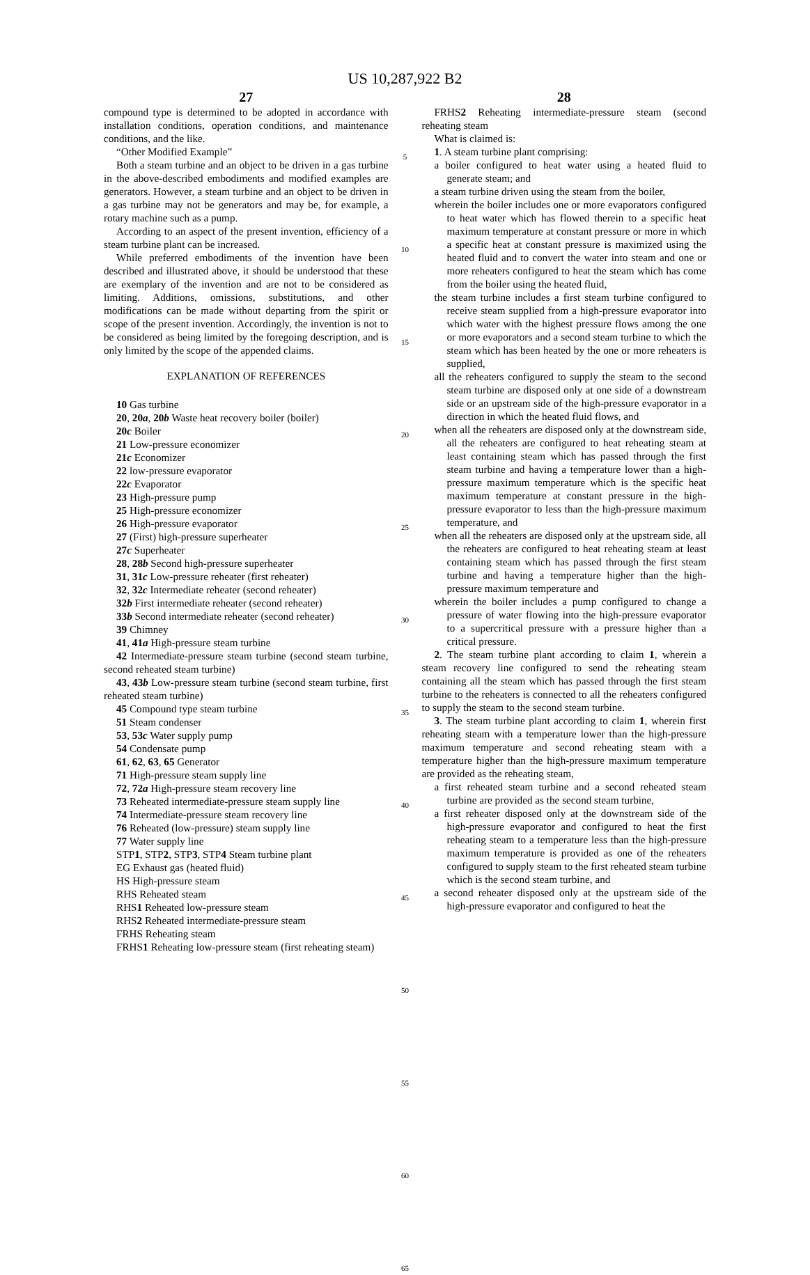US 10,287,922 B2
27
compound type is determined to be adopted in accordance with installation conditions, operation conditions, and maintenance conditions, and the like.
“Other Modified Example”
Both a steam turbine and an object to be driven in a gas turbine in the above-described embodiments and modified examples are generators. However, a steam turbine and an object to be driven in a gas turbine may not be generators and may be, for example, a rotary machine such as a pump.
According to an aspect of the present invention, efficiency of a steam turbine plant can be increased.
While preferred embodiments of the invention have been described and illustrated above, it should be understood that these are exemplary of the invention and are not to be considered as limiting. Additions, omissions, substitutions, and other modifications can be made without departing from the spirit or scope of the present invention. Accordingly, the invention is not to be considered as being limited by the foregoing description, and is only limited by the scope of the appended claims.
EXPLANATION OF REFERENCES
10 Gas turbine
20, 20a, 20b Waste heat recovery boiler (boiler)
20c Boiler
21 Low-pressure economizer
21c Economizer
22 low-pressure evaporator
22c Evaporator
23 High-pressure pump
25 High-pressure economizer
26 High-pressure evaporator
27 (First) high-pressure superheater
27c Superheater
28, 28b Second high-pressure superheater
31, 31c Low-pressure reheater (first reheater)
32, 32c Intermediate reheater (second reheater)
32b First intermediate reheater (second reheater)
33b Second intermediate reheater (second reheater)
39 Chimney
41, 41a High-pressure steam turbine
42 Intermediate-pressure steam turbine (second steam turbine, second reheated steam turbine)
43, 43b Low-pressure steam turbine (second steam turbine, first reheated steam turbine)
45 Compound type steam turbine
51 Steam condenser
53, 53c Water supply pump
54 Condensate pump
61, 62, 63, 65 Generator
71 High-pressure steam supply line
72, 72a High-pressure steam recovery line
73 Reheated intermediate-pressure steam supply line
74 Intermediate-pressure steam recovery line
76 Reheated (low-pressure) steam supply line
77 Water supply line
STP1, STP2, STP3, STP4 Steam turbine plant
EG Exhaust gas (heated fluid)
HS High-pressure steam
RHS Reheated steam
RHS1 Reheated low-pressure steam
RHS2 Reheated intermediate-pressure steam
FRHS Reheating steam
FRHS1 Reheating low-pressure steam (first reheating steam)
5
10
15
20
25
30
35
40
45
50
55
60
65
28
FRHS2 Reheating intermediate-pressure steam (second reheating steam
What is claimed is:
1. A steam turbine plant comprising:
a boiler configured to heat water using a heated fluid to generate steam; and
a steam turbine driven using the steam from the boiler,
wherein the boiler includes one or more evaporators configured to heat water which has flowed therein to a specific heat maximum temperature at constant pressure or more in which a specific heat at constant pressure is maximized using the heated fluid and to convert the water into steam and one or more reheaters configured to heat the steam which has come from the boiler using the heated fluid,
the steam turbine includes a first steam turbine configured to receive steam supplied from a high-pressure evaporator into which water with the highest pressure flows among the one or more evaporators and a second steam turbine to which the steam which has been heated by the one or more reheaters is supplied,
all the reheaters configured to supply the steam to the second steam turbine are disposed only at one side of a downstream side or an upstream side of the high-pressure evaporator in a direction in which the heated fluid flows, and
when all the reheaters are disposed only at the downstream side, all the reheaters are configured to heat reheating steam at least containing steam which has passed through the first steam turbine and having a temperature lower than a high-pressure maximum temperature which is the specific heat maximum temperature at constant pressure in the high-pressure evaporator to less than the high-pressure maximum temperature, and
when all the reheaters are disposed only at the upstream side, all the reheaters are configured to heat reheating steam at least containing steam which has passed through the first steam turbine and having a temperature higher than the high-pressure maximum temperature and
wherein the boiler includes a pump configured to change a pressure of water flowing into the high-pressure evaporator to a supercritical pressure with a pressure higher than a critical pressure.
2. The steam turbine plant according to claim 1, wherein a steam recovery line configured to send the reheating steam containing all the steam which has passed through the first steam turbine to the reheaters is connected to all the reheaters configured to supply the steam to the second steam turbine.
3. The steam turbine plant according to claim 1, wherein first reheating steam with a temperature lower than the high-pressure maximum temperature and second reheating steam with a temperature higher than the high-pressure maximum temperature are provided as the reheating steam,
a first reheated steam turbine and a second reheated steam turbine are provided as the second steam turbine,
a first reheater disposed only at the downstream side of the high-pressure evaporator and configured to heat the first reheating steam to a temperature less than the high-pressure maximum temperature is provided as one of the reheaters configured to supply steam to the first reheated steam turbine which is the second steam turbine, and
a second reheater disposed only at the upstream side of the high-pressure evaporator and configured to heat the